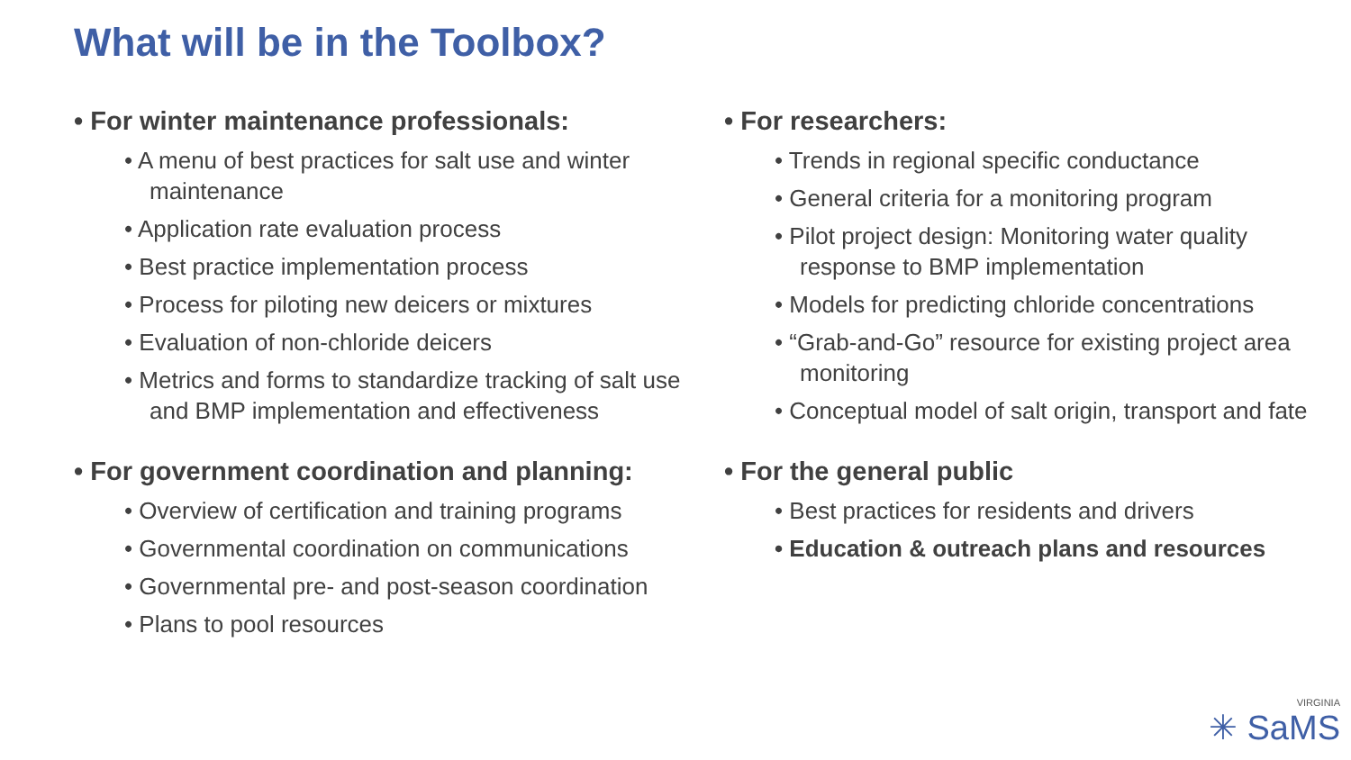What will be in the Toolbox?
• For winter maintenance professionals:
• A menu of best practices for salt use and winter maintenance
• Application rate evaluation process
• Best practice implementation process
• Process for piloting new deicers or mixtures
• Evaluation of non-chloride deicers
• Metrics and forms to standardize tracking of salt use and BMP implementation and effectiveness
• For government coordination and planning:
• Overview of certification and training programs
• Governmental coordination on communications
• Governmental pre- and post-season coordination
• Plans to pool resources
• For researchers:
• Trends in regional specific conductance
• General criteria for a monitoring program
• Pilot project design: Monitoring water quality response to BMP implementation
• Models for predicting chloride concentrations
• “Grab-and-Go” resource for existing project area monitoring
• Conceptual model of salt origin, transport and fate
• For the general public
• Best practices for residents and drivers
• Education & outreach plans and resources
VIRGINIA
✳ SaMS